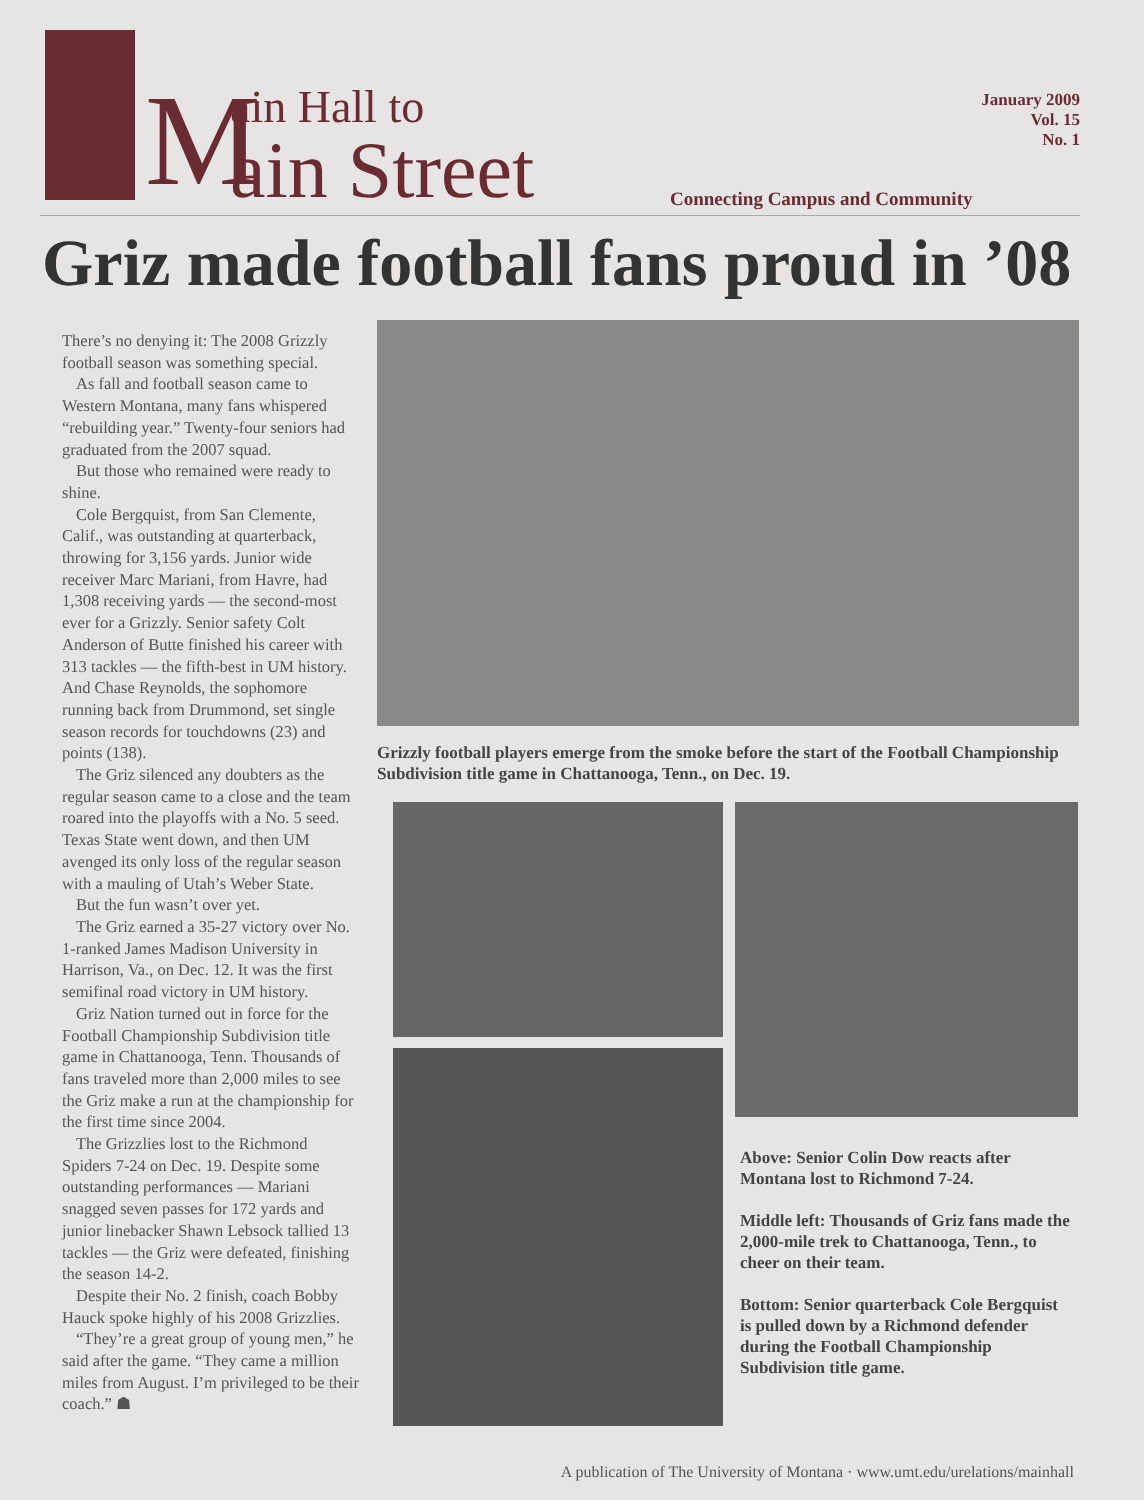M ain Hall to
ain Street
Connecting Campus and Community
January 2009
Vol. 15
No. 1
Griz made football fans proud in ’08
There’s no denying it: The 2008 Grizzly football season was something special.
As fall and football season came to Western Montana, many fans whispered “rebuilding year.” Twenty-four seniors had graduated from the 2007 squad.
But those who remained were ready to shine.
Cole Bergquist, from San Clemente, Calif., was outstanding at quarterback, throwing for 3,156 yards. Junior wide receiver Marc Mariani, from Havre, had 1,308 receiving yards — the second-most ever for a Grizzly. Senior safety Colt Anderson of Butte finished his career with 313 tackles — the fifth-best in UM history. And Chase Reynolds, the sophomore running back from Drummond, set single season records for touchdowns (23) and points (138).
The Griz silenced any doubters as the regular season came to a close and the team roared into the playoffs with a No. 5 seed. Texas State went down, and then UM avenged its only loss of the regular season with a mauling of Utah’s Weber State.
But the fun wasn’t over yet.
The Griz earned a 35-27 victory over No. 1-ranked James Madison University in Harrison, Va., on Dec. 12. It was the first semifinal road victory in UM history.
Griz Nation turned out in force for the Football Championship Subdivision title game in Chattanooga, Tenn. Thousands of fans traveled more than 2,000 miles to see the Griz make a run at the championship for the first time since 2004.
The Grizzlies lost to the Richmond Spiders 7-24 on Dec. 19. Despite some outstanding performances — Mariani snagged seven passes for 172 yards and junior linebacker Shawn Lebsock tallied 13 tackles — the Griz were defeated, finishing the season 14-2.
Despite their No. 2 finish, coach Bobby Hauck spoke highly of his 2008 Grizzlies.
“They’re a great group of young men,” he said after the game. “They came a million miles from August. I’m privileged to be their coach.” ☗
Grizzly football players emerge from the smoke before the start of the Football Championship Subdivision title game in Chattanooga, Tenn., on Dec. 19.
Above: Senior Colin Dow reacts after Montana lost to Richmond 7-24.
Middle left: Thousands of Griz fans made the 2,000-mile trek to Chattanooga, Tenn., to cheer on their team.
Bottom: Senior quarterback Cole Bergquist is pulled down by a Richmond defender during the Football Championship Subdivision title game.
A publication of The University of Montana · www.umt.edu/urelations/mainhall